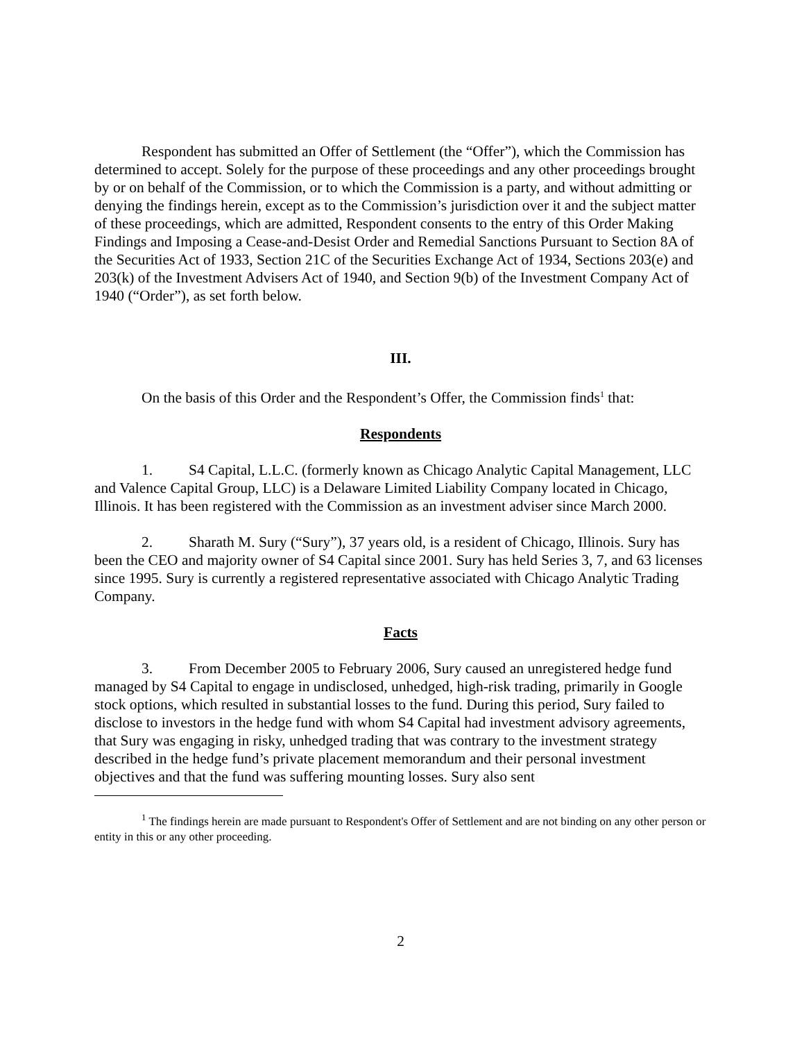Respondent has submitted an Offer of Settlement (the “Offer”), which the Commission has determined to accept. Solely for the purpose of these proceedings and any other proceedings brought by or on behalf of the Commission, or to which the Commission is a party, and without admitting or denying the findings herein, except as to the Commission’s jurisdiction over it and the subject matter of these proceedings, which are admitted, Respondent consents to the entry of this Order Making Findings and Imposing a Cease-and-Desist Order and Remedial Sanctions Pursuant to Section 8A of the Securities Act of 1933, Section 21C of the Securities Exchange Act of 1934, Sections 203(e) and 203(k) of the Investment Advisers Act of 1940, and Section 9(b) of the Investment Company Act of 1940 (“Order”), as set forth below.
III.
On the basis of this Order and the Respondent’s Offer, the Commission finds<sup>1</sup> that:
Respondents
1. S4 Capital, L.L.C. (formerly known as Chicago Analytic Capital Management, LLC and Valence Capital Group, LLC) is a Delaware Limited Liability Company located in Chicago, Illinois. It has been registered with the Commission as an investment adviser since March 2000.
2. Sharath M. Sury (“Sury”), 37 years old, is a resident of Chicago, Illinois. Sury has been the CEO and majority owner of S4 Capital since 2001. Sury has held Series 3, 7, and 63 licenses since 1995. Sury is currently a registered representative associated with Chicago Analytic Trading Company.
Facts
3. From December 2005 to February 2006, Sury caused an unregistered hedge fund managed by S4 Capital to engage in undisclosed, unhedged, high-risk trading, primarily in Google stock options, which resulted in substantial losses to the fund. During this period, Sury failed to disclose to investors in the hedge fund with whom S4 Capital had investment advisory agreements, that Sury was engaging in risky, unhedged trading that was contrary to the investment strategy described in the hedge fund’s private placement memorandum and their personal investment objectives and that the fund was suffering mounting losses. Sury also sent
<sup>1</sup> The findings herein are made pursuant to Respondent's Offer of Settlement and are not binding on any other person or entity in this or any other proceeding.
2